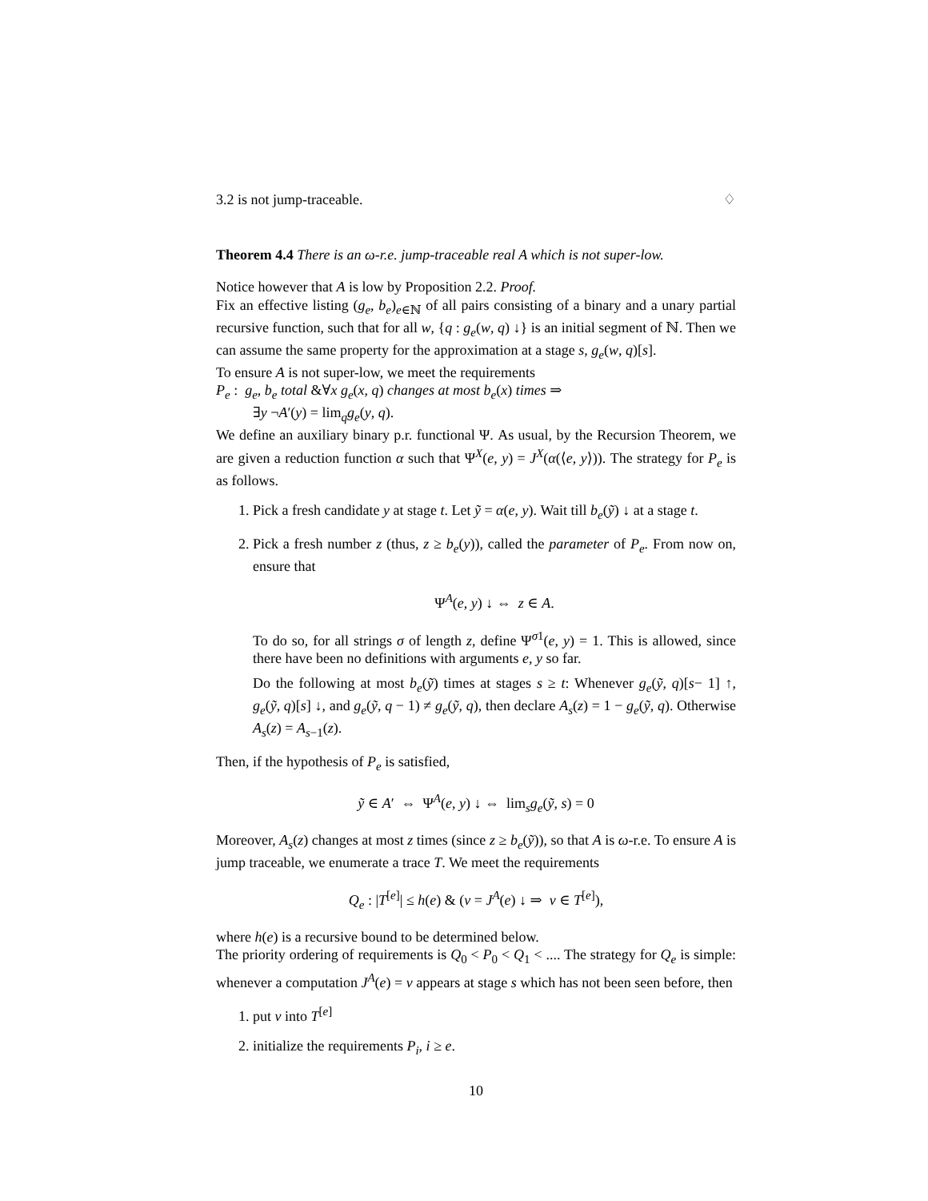3.2 is not jump-traceable. ♢
Theorem 4.4 There is an ω-r.e. jump-traceable real A which is not super-low.
Notice however that A is low by Proposition 2.2. Proof.
Fix an effective listing (g<sub>e</sub>, b<sub>e</sub>)<sub>e∈ℕ</sub> of all pairs consisting of a binary and a unary partial recursive function, such that for all w, {q : g<sub>e</sub>(w, q) ↓} is an initial segment of ℕ. Then we can assume the same property for the approximation at a stage s, g<sub>e</sub>(w, q)[s].
To ensure A is not super-low, we meet the requirements
P<sub>e</sub> : g<sub>e</sub>, b<sub>e</sub> total &∀x g<sub>e</sub>(x, q) changes at most b<sub>e</sub>(x) times ⇒
∃y ¬A′(y) = lim<sub>q</sub>g<sub>e</sub>(y, q).
We define an auxiliary binary p.r. functional Ψ. As usual, by the Recursion Theorem, we are given a reduction function α such that Ψ<sup>X</sup>(e, y) = J<sup>X</sup>(α(⟨e, y⟩)). The strategy for P<sub>e</sub> is as follows.
1. Pick a fresh candidate y at stage t. Let ỹ = α(e, y). Wait till b<sub>e</sub>(ỹ) ↓ at a stage t.
2. Pick a fresh number z (thus, z ≥ b<sub>e</sub>(y)), called the parameter of P<sub>e</sub>. From now on, ensure that
Ψ<sup>A</sup>(e, y) ↓ ⇔ z ∈ A.
To do so, for all strings σ of length z, define Ψ<sup>σ1</sup>(e, y) = 1. This is allowed, since there have been no definitions with arguments e, y so far.
Do the following at most b<sub>e</sub>(ỹ) times at stages s ≥ t: Whenever g<sub>e</sub>(ỹ, q)[s− 1] ↑, g<sub>e</sub>(ỹ, q)[s] ↓, and g<sub>e</sub>(ỹ, q − 1) ≠ g<sub>e</sub>(ỹ, q), then declare A<sub>s</sub>(z) = 1 − g<sub>e</sub>(ỹ, q). Otherwise A<sub>s</sub>(z) = A<sub>s−1</sub>(z).
Then, if the hypothesis of P<sub>e</sub> is satisfied,
ỹ ∈ A′ ⇔ Ψ<sup>A</sup>(e, y) ↓ ⇔ lim<sub>s</sub>g<sub>e</sub>(ỹ, s) = 0
Moreover, A<sub>s</sub>(z) changes at most z times (since z ≥ b<sub>e</sub>(ỹ)), so that A is ω-r.e. To ensure A is jump traceable, we enumerate a trace T. We meet the requirements
Q<sub>e</sub> : |T<sup>[e]</sup>| ≤ h(e) & (v = J<sup>A</sup>(e) ↓ ⇒ v ∈ T<sup>[e]</sup>),
where h(e) is a recursive bound to be determined below.
The priority ordering of requirements is Q<sub>0</sub> < P<sub>0</sub> < Q<sub>1</sub> < .... The strategy for Q<sub>e</sub> is simple: whenever a computation J<sup>A</sup>(e) = v appears at stage s which has not been seen before, then
1. put v into T<sup>[e]</sup>
2. initialize the requirements P<sub>i</sub>, i ≥ e.
10